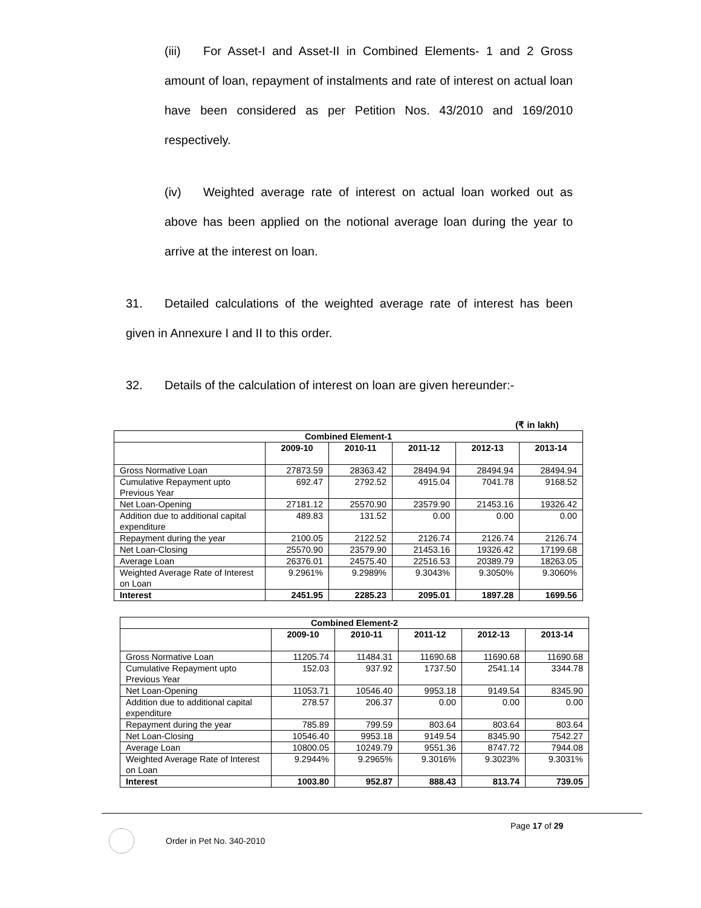(iii) For Asset-I and Asset-II in Combined Elements- 1 and 2 Gross amount of loan, repayment of instalments and rate of interest on actual loan have been considered as per Petition Nos. 43/2010 and 169/2010 respectively.
(iv) Weighted average rate of interest on actual loan worked out as above has been applied on the notional average loan during the year to arrive at the interest on loan.
31. Detailed calculations of the weighted average rate of interest has been given in Annexure I and II to this order.
32. Details of the calculation of interest on loan are given hereunder:-
(₹ in lakh)
| Combined Element-1 | | | | | |
| --- | --- | --- | --- | --- | --- |
| | 2009-10 | 2010-11 | 2011-12 | 2012-13 | 2013-14 |
| Gross Normative Loan | 27873.59 | 28363.42 | 28494.94 | 28494.94 | 28494.94 |
| Cumulative Repayment upto Previous Year | 692.47 | 2792.52 | 4915.04 | 7041.78 | 9168.52 |
| Net Loan-Opening | 27181.12 | 25570.90 | 23579.90 | 21453.16 | 19326.42 |
| Addition due to additional capital expenditure | 489.83 | 131.52 | 0.00 | 0.00 | 0.00 |
| Repayment during the year | 2100.05 | 2122.52 | 2126.74 | 2126.74 | 2126.74 |
| Net Loan-Closing | 25570.90 | 23579.90 | 21453.16 | 19326.42 | 17199.68 |
| Average Loan | 26376.01 | 24575.40 | 22516.53 | 20389.79 | 18263.05 |
| Weighted Average Rate of Interest on Loan | 9.2961% | 9.2989% | 9.3043% | 9.3050% | 9.3060% |
| Interest | 2451.95 | 2285.23 | 2095.01 | 1897.28 | 1699.56 |
| Combined Element-2 | | | | | |
| --- | --- | --- | --- | --- | --- |
| | 2009-10 | 2010-11 | 2011-12 | 2012-13 | 2013-14 |
| Gross Normative Loan | 11205.74 | 11484.31 | 11690.68 | 11690.68 | 11690.68 |
| Cumulative Repayment upto Previous Year | 152.03 | 937.92 | 1737.50 | 2541.14 | 3344.78 |
| Net Loan-Opening | 11053.71 | 10546.40 | 9953.18 | 9149.54 | 8345.90 |
| Addition due to additional capital expenditure | 278.57 | 206.37 | 0.00 | 0.00 | 0.00 |
| Repayment during the year | 785.89 | 799.59 | 803.64 | 803.64 | 803.64 |
| Net Loan-Closing | 10546.40 | 9953.18 | 9149.54 | 8345.90 | 7542.27 |
| Average Loan | 10800.05 | 10249.79 | 9551.36 | 8747.72 | 7944.08 |
| Weighted Average Rate of Interest on Loan | 9.2944% | 9.2965% | 9.3016% | 9.3023% | 9.3031% |
| Interest | 1003.80 | 952.87 | 888.43 | 813.74 | 739.05 |
Page 17 of 29
Order in Pet No. 340-2010